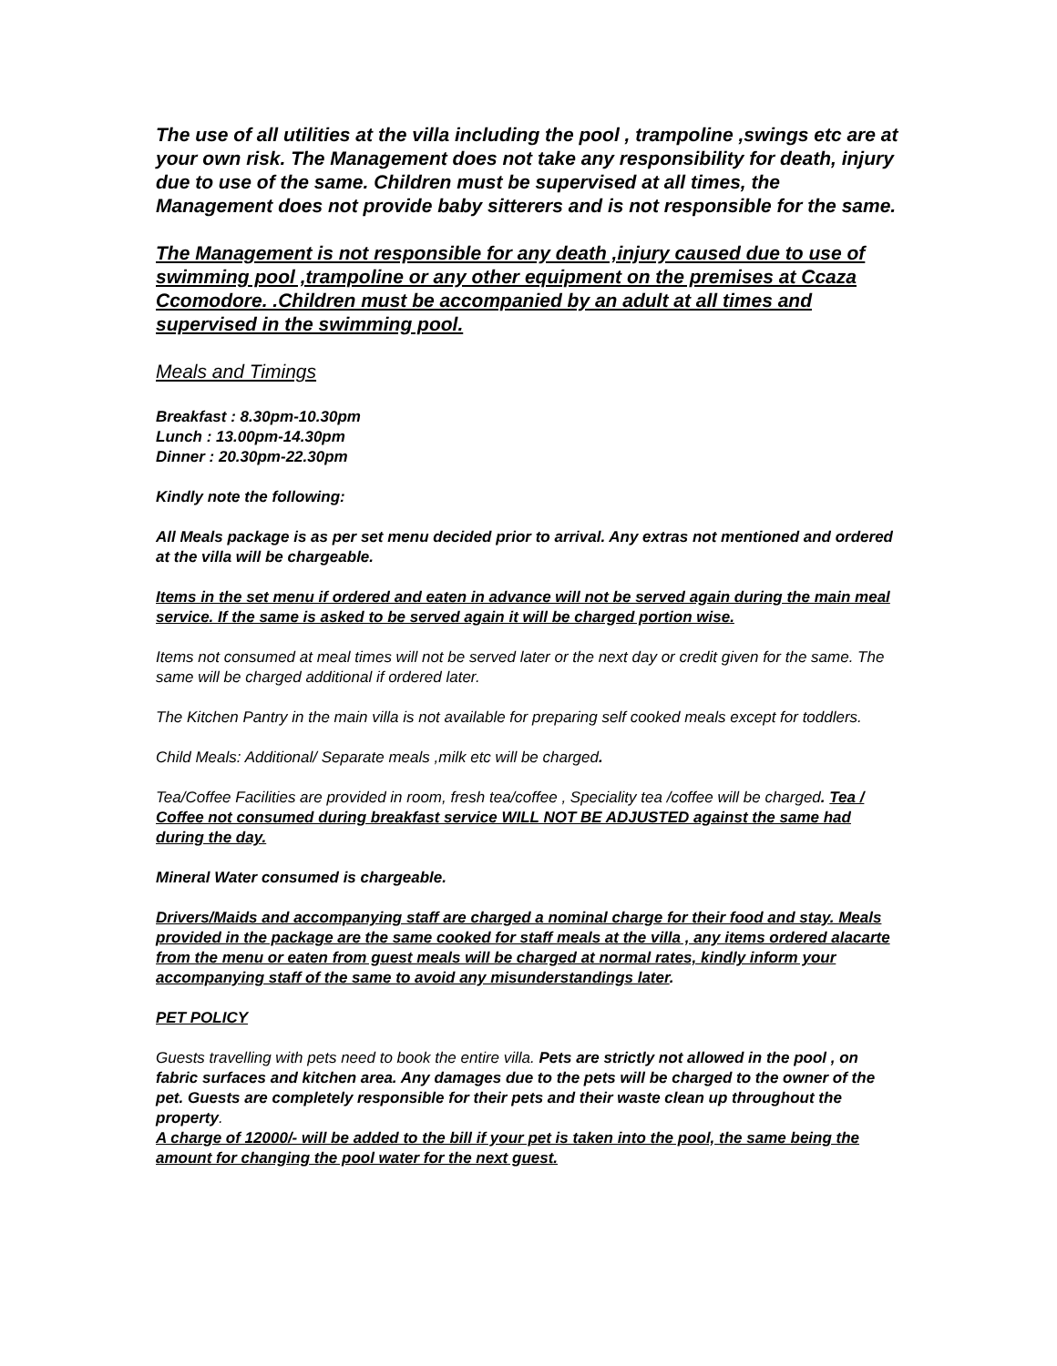The use of all utilities at the villa including the pool , trampoline ,swings etc are at your own risk. The Management does not take any responsibility for death, injury due to use of the same. Children must be supervised at all times, the Management does not provide baby sitterers and is not responsible for the same.
The Management is not responsible for any death ,injury caused due to use of swimming pool ,trampoline or any other equipment on the premises at Ccaza Ccomodore. .Children must be accompanied by an adult at all times and supervised in the swimming pool.
Meals and Timings
Breakfast : 8.30pm-10.30pm
Lunch : 13.00pm-14.30pm
Dinner : 20.30pm-22.30pm
Kindly note the following:
All Meals package is as per set menu decided prior to arrival. Any extras not mentioned and ordered at the villa will be chargeable.
Items in the set menu if ordered and eaten in advance will not be served again during the main meal service. If the same is asked to be served again it will be charged portion wise.
Items not consumed at meal times will not be served later or the next day or credit given for the same. The same will be charged additional if ordered later.
The Kitchen Pantry in the main villa is not available for preparing self cooked meals except for toddlers.
Child Meals: Additional/ Separate meals ,milk etc will be charged.
Tea/Coffee Facilities are provided in room, fresh tea/coffee , Speciality tea /coffee will be charged. Tea / Coffee not consumed during breakfast service WILL NOT BE ADJUSTED against the same had during the day.
Mineral Water consumed is chargeable.
Drivers/Maids and accompanying staff are charged a nominal charge for their food and stay. Meals provided in the package are the same cooked for staff meals at the villa , any items ordered alacarte from the menu or eaten from guest meals will be charged at normal rates, kindly inform your accompanying staff of the same to avoid any misunderstandings later.
PET POLICY
Guests travelling with pets need to book the entire villa. Pets are strictly not allowed in the pool , on fabric surfaces and kitchen area. Any damages due to the pets will be charged to the owner of the pet. Guests are completely responsible for their pets and their waste clean up throughout the property.
A charge of 12000/- will be added to the bill if your pet is taken into the pool, the same being the amount for changing the pool water for the next guest.